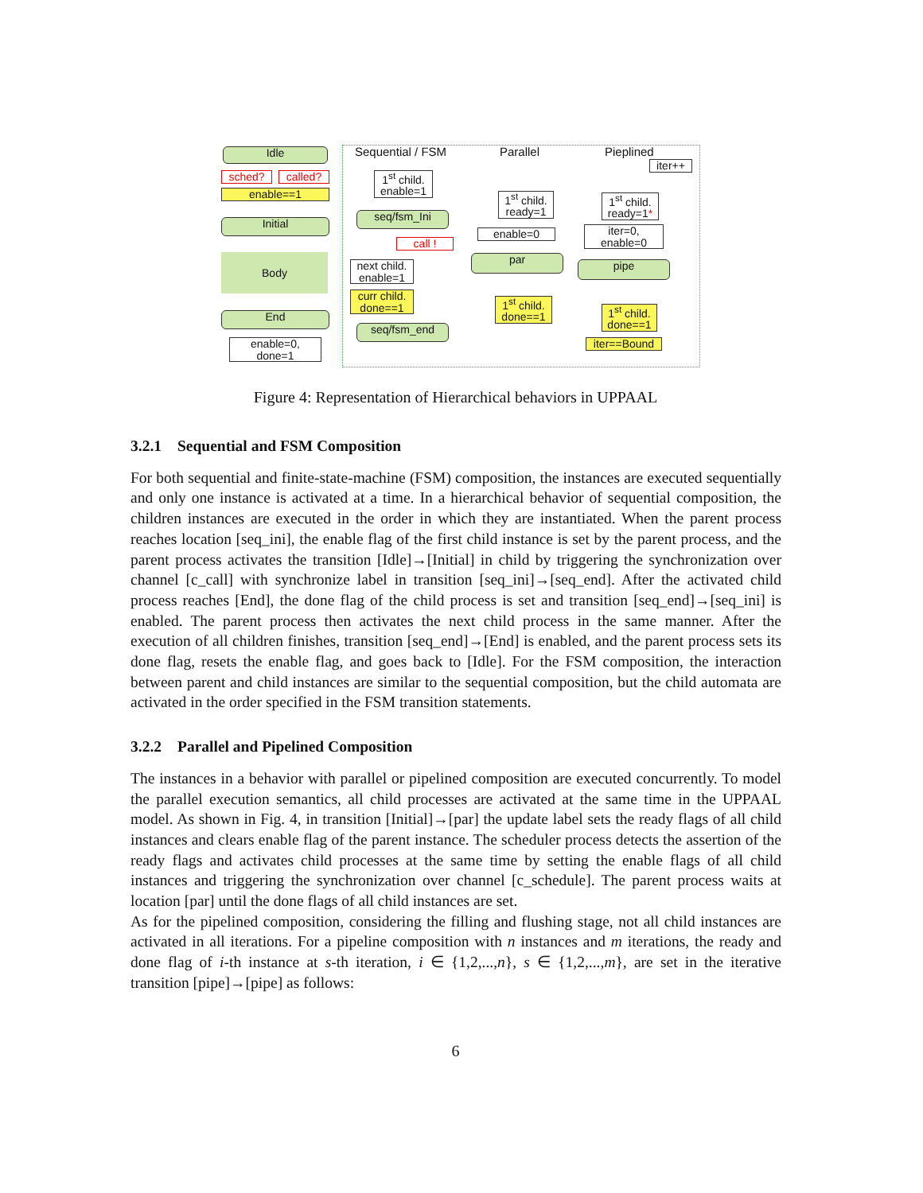Idle
sched? called?
enable==1
Initial
Body
End
enable=0,
done=1
Sequential / FSM Parallel Pieplined
1<sup>st</sup> child.
enable=1
seq/fsm_Ini
call !
next child.
enable=1
curr child.
done==1
seq/fsm_end
1<sup>st</sup> child.
ready=1
enable=0
par
1<sup>st</sup> child.
done==1
iter++
1<sup>st</sup> child.
ready=1*
iter=0,
enable=0
pipe
1<sup>st</sup> child.
done==1
iter==Bound
Figure 4: Representation of Hierarchical behaviors in UPPAAL
3.2.1 Sequential and FSM Composition
For both sequential and finite-state-machine (FSM) composition, the instances are executed sequentially and only one instance is activated at a time. In a hierarchical behavior of sequential composition, the children instances are executed in the order in which they are instantiated. When the parent process reaches location [seq_ini], the enable flag of the first child instance is set by the parent process, and the parent process activates the transition [Idle]→[Initial] in child by triggering the synchronization over channel [c_call] with synchronize label in transition [seq_ini]→[seq_end]. After the activated child process reaches [End], the done flag of the child process is set and transition [seq_end]→[seq_ini] is enabled. The parent process then activates the next child process in the same manner. After the execution of all children finishes, transition [seq_end]→[End] is enabled, and the parent process sets its done flag, resets the enable flag, and goes back to [Idle]. For the FSM composition, the interaction between parent and child instances are similar to the sequential composition, but the child automata are activated in the order specified in the FSM transition statements.
3.2.2 Parallel and Pipelined Composition
The instances in a behavior with parallel or pipelined composition are executed concurrently. To model the parallel execution semantics, all child processes are activated at the same time in the UPPAAL model. As shown in Fig. 4, in transition [Initial]→[par] the update label sets the ready flags of all child instances and clears enable flag of the parent instance. The scheduler process detects the assertion of the ready flags and activates child processes at the same time by setting the enable flags of all child instances and triggering the synchronization over channel [c_schedule]. The parent process waits at location [par] until the done flags of all child instances are set.
As for the pipelined composition, considering the filling and flushing stage, not all child instances are activated in all iterations. For a pipeline composition with n instances and m iterations, the ready and done flag of i-th instance at s-th iteration, i ∈ {1,2,...,n}, s ∈ {1,2,...,m}, are set in the iterative transition [pipe]→[pipe] as follows:
6